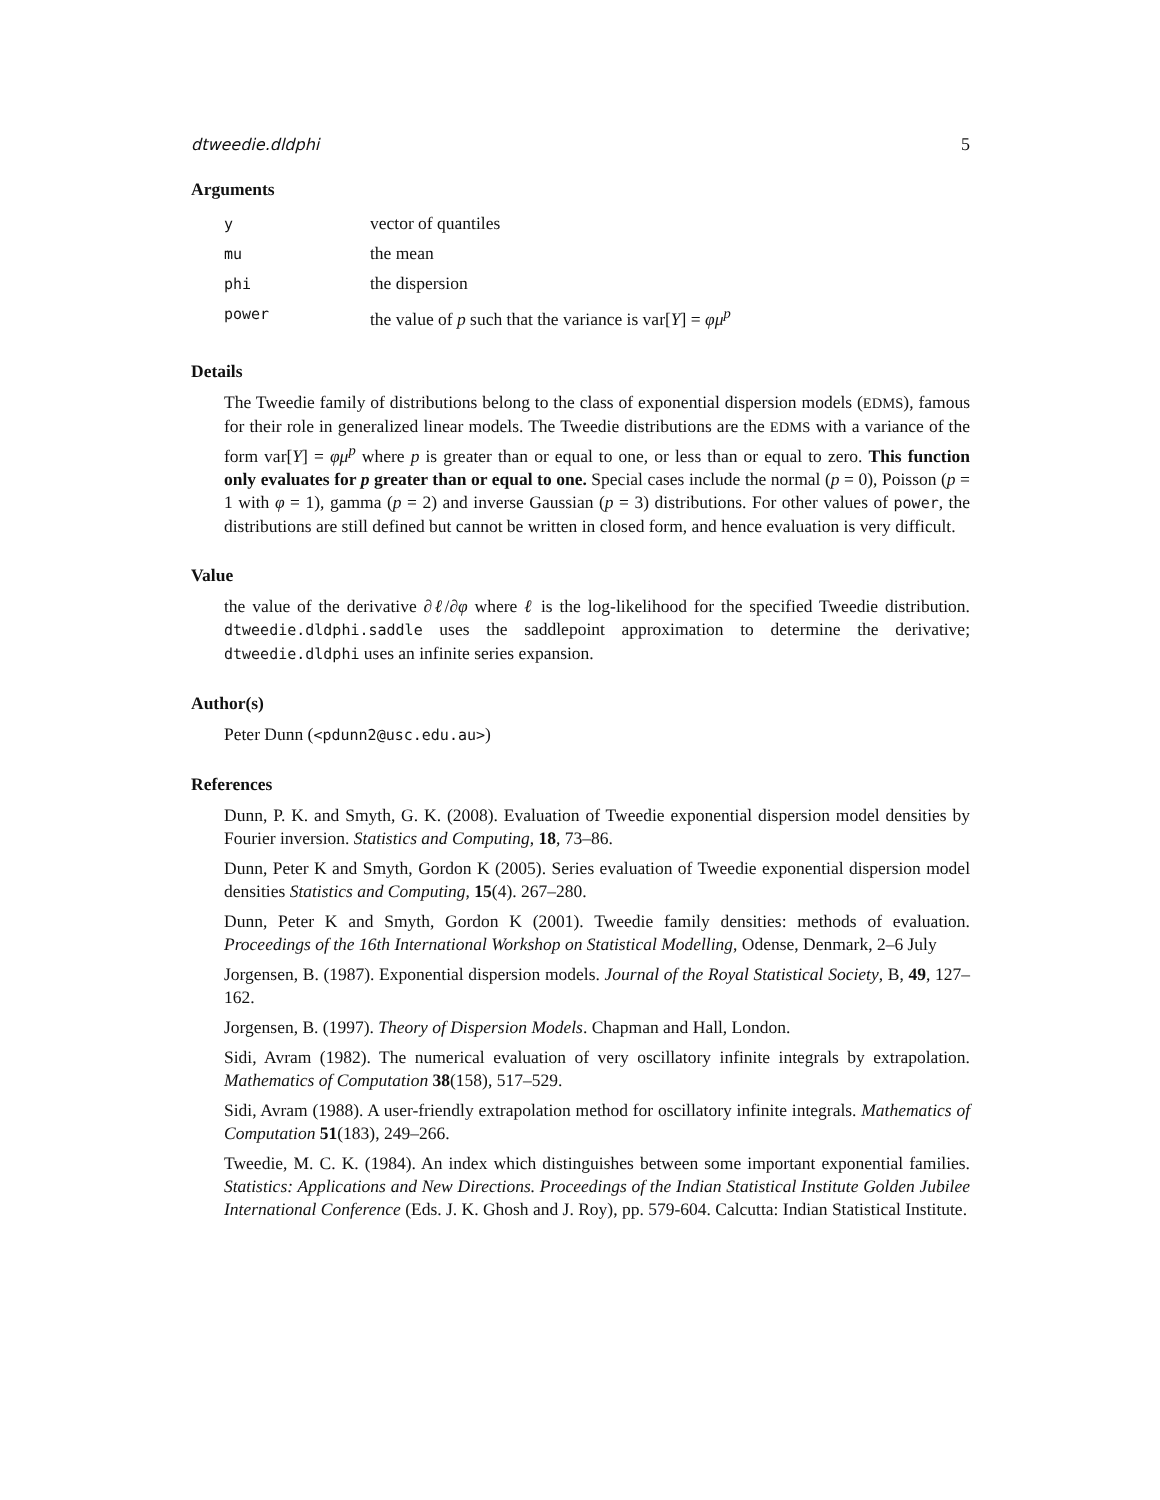dtweedie.dldphi 5
Arguments
| y | vector of quantiles |
| mu | the mean |
| phi | the dispersion |
| power | the value of p such that the variance is var[ Y ] = φμ<sup>p</sup> |
Details
The Tweedie family of distributions belong to the class of exponential dispersion models (EDMS), famous for their role in generalized linear models. The Tweedie distributions are the EDMS with a variance of the form var[Y] = φμ<sup>p</sup> where p is greater than or equal to one, or less than or equal to zero. This function only evaluates for p greater than or equal to one. Special cases include the normal (p = 0), Poisson (p = 1 with φ = 1), gamma (p = 2) and inverse Gaussian (p = 3) distributions. For other values of power, the distributions are still defined but cannot be written in closed form, and hence evaluation is very difficult.
Value
the value of the derivative ∂ℓ/∂φ where ℓ is the log-likelihood for the specified Tweedie distribution. dtweedie.dldphi.saddle uses the saddlepoint approximation to determine the derivative; dtweedie.dldphi uses an infinite series expansion.
Author(s)
Peter Dunn (<pdunn2@usc.edu.au>)
References
Dunn, P. K. and Smyth, G. K. (2008). Evaluation of Tweedie exponential dispersion model densities by Fourier inversion. Statistics and Computing, 18, 73–86.
Dunn, Peter K and Smyth, Gordon K (2005). Series evaluation of Tweedie exponential dispersion model densities Statistics and Computing, 15(4). 267–280.
Dunn, Peter K and Smyth, Gordon K (2001). Tweedie family densities: methods of evaluation. Proceedings of the 16th International Workshop on Statistical Modelling, Odense, Denmark, 2–6 July
Jorgensen, B. (1987). Exponential dispersion models. Journal of the Royal Statistical Society, B, 49, 127–162.
Jorgensen, B. (1997). Theory of Dispersion Models. Chapman and Hall, London.
Sidi, Avram (1982). The numerical evaluation of very oscillatory infinite integrals by extrapolation. Mathematics of Computation 38(158), 517–529.
Sidi, Avram (1988). A user-friendly extrapolation method for oscillatory infinite integrals. Mathematics of Computation 51(183), 249–266.
Tweedie, M. C. K. (1984). An index which distinguishes between some important exponential families. Statistics: Applications and New Directions. Proceedings of the Indian Statistical Institute Golden Jubilee International Conference (Eds. J. K. Ghosh and J. Roy), pp. 579-604. Calcutta: Indian Statistical Institute.